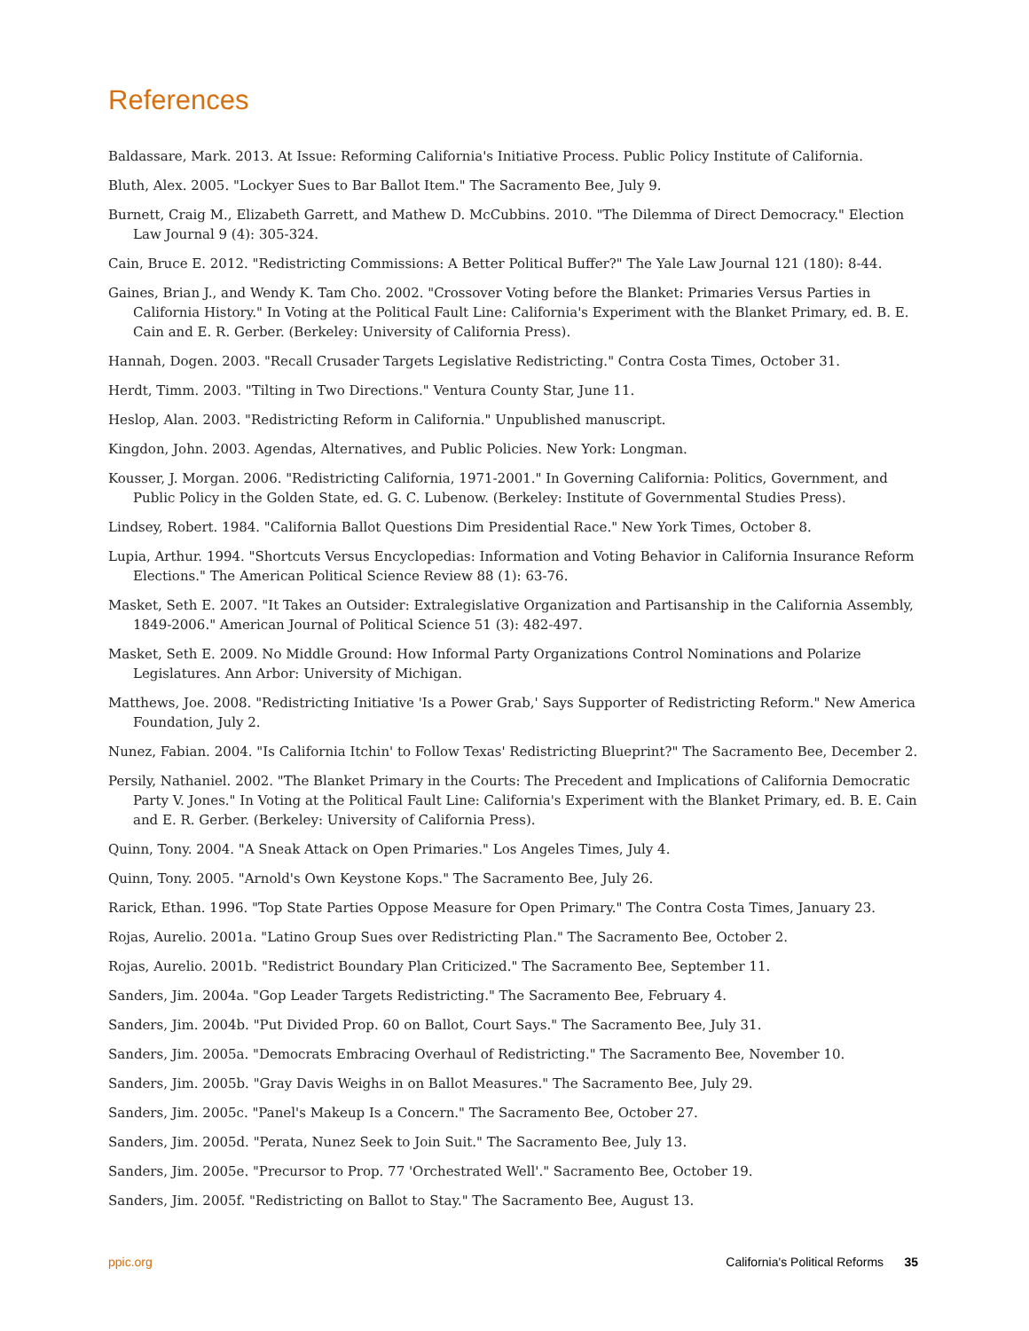References
Baldassare, Mark. 2013. At Issue: Reforming California's Initiative Process. Public Policy Institute of California.
Bluth, Alex. 2005. "Lockyer Sues to Bar Ballot Item." The Sacramento Bee, July 9.
Burnett, Craig M., Elizabeth Garrett, and Mathew D. McCubbins. 2010. "The Dilemma of Direct Democracy." Election Law Journal 9 (4): 305-324.
Cain, Bruce E. 2012. "Redistricting Commissions: A Better Political Buffer?" The Yale Law Journal 121 (180): 8-44.
Gaines, Brian J., and Wendy K. Tam Cho. 2002. "Crossover Voting before the Blanket: Primaries Versus Parties in California History." In Voting at the Political Fault Line: California's Experiment with the Blanket Primary, ed. B. E. Cain and E. R. Gerber. (Berkeley: University of California Press).
Hannah, Dogen. 2003. "Recall Crusader Targets Legislative Redistricting." Contra Costa Times, October 31.
Herdt, Timm. 2003. "Tilting in Two Directions." Ventura County Star, June 11.
Heslop, Alan. 2003. "Redistricting Reform in California." Unpublished manuscript.
Kingdon, John. 2003. Agendas, Alternatives, and Public Policies. New York: Longman.
Kousser, J. Morgan. 2006. "Redistricting California, 1971-2001." In Governing California: Politics, Government, and Public Policy in the Golden State, ed. G. C. Lubenow. (Berkeley: Institute of Governmental Studies Press).
Lindsey, Robert. 1984. "California Ballot Questions Dim Presidential Race." New York Times, October 8.
Lupia, Arthur. 1994. "Shortcuts Versus Encyclopedias: Information and Voting Behavior in California Insurance Reform Elections." The American Political Science Review 88 (1): 63-76.
Masket, Seth E. 2007. "It Takes an Outsider: Extralegislative Organization and Partisanship in the California Assembly, 1849-2006." American Journal of Political Science 51 (3): 482-497.
Masket, Seth E. 2009. No Middle Ground: How Informal Party Organizations Control Nominations and Polarize Legislatures. Ann Arbor: University of Michigan.
Matthews, Joe. 2008. "Redistricting Initiative 'Is a Power Grab,' Says Supporter of Redistricting Reform." New America Foundation, July 2.
Nunez, Fabian. 2004. "Is California Itchin' to Follow Texas' Redistricting Blueprint?" The Sacramento Bee, December 2.
Persily, Nathaniel. 2002. "The Blanket Primary in the Courts: The Precedent and Implications of California Democratic Party V. Jones." In Voting at the Political Fault Line: California's Experiment with the Blanket Primary, ed. B. E. Cain and E. R. Gerber. (Berkeley: University of California Press).
Quinn, Tony. 2004. "A Sneak Attack on Open Primaries." Los Angeles Times, July 4.
Quinn, Tony. 2005. "Arnold's Own Keystone Kops." The Sacramento Bee, July 26.
Rarick, Ethan. 1996. "Top State Parties Oppose Measure for Open Primary." The Contra Costa Times, January 23.
Rojas, Aurelio. 2001a. "Latino Group Sues over Redistricting Plan." The Sacramento Bee, October 2.
Rojas, Aurelio. 2001b. "Redistrict Boundary Plan Criticized." The Sacramento Bee, September 11.
Sanders, Jim. 2004a. "Gop Leader Targets Redistricting." The Sacramento Bee, February 4.
Sanders, Jim. 2004b. "Put Divided Prop. 60 on Ballot, Court Says." The Sacramento Bee, July 31.
Sanders, Jim. 2005a. "Democrats Embracing Overhaul of Redistricting." The Sacramento Bee, November 10.
Sanders, Jim. 2005b. "Gray Davis Weighs in on Ballot Measures." The Sacramento Bee, July 29.
Sanders, Jim. 2005c. "Panel's Makeup Is a Concern." The Sacramento Bee, October 27.
Sanders, Jim. 2005d. "Perata, Nunez Seek to Join Suit." The Sacramento Bee, July 13.
Sanders, Jim. 2005e. "Precursor to Prop. 77 'Orchestrated Well'." Sacramento Bee, October 19.
Sanders, Jim. 2005f. "Redistricting on Ballot to Stay." The Sacramento Bee, August 13.
ppic.org California's Political Reforms 35